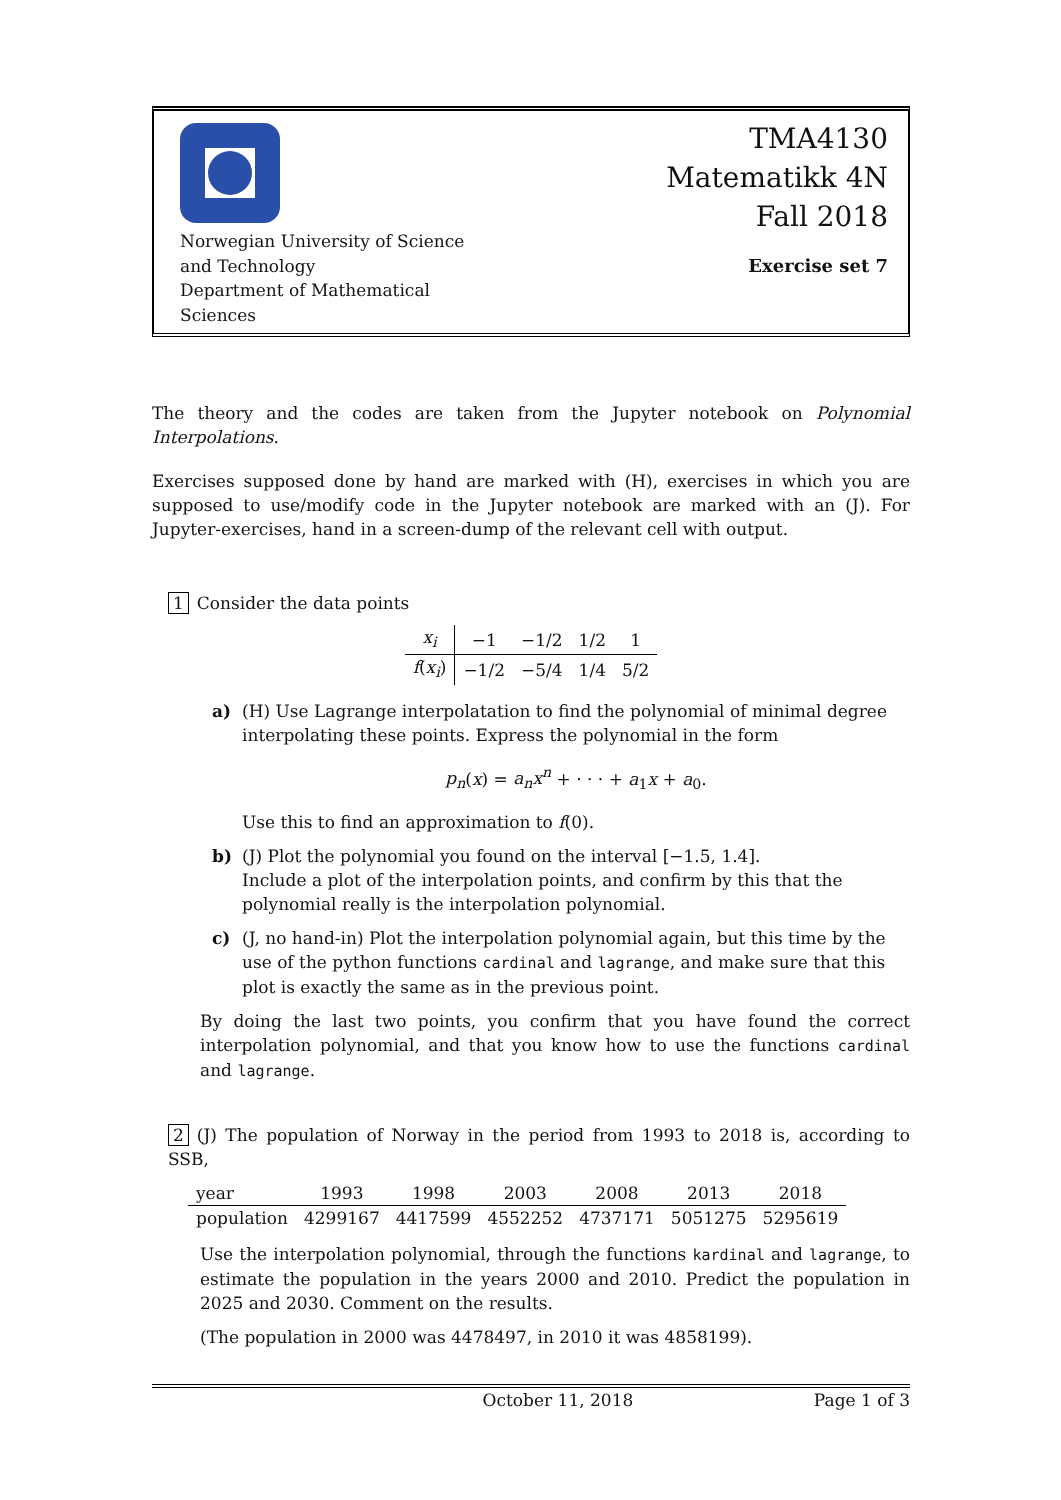Norwegian University of Science
and Technology
Department of Mathematical
Sciences
TMA4130
Matematikk 4N
Fall 2018
Exercise set 7
The theory and the codes are taken from the Jupyter notebook on Polynomial Interpolations.
Exercises supposed done by hand are marked with (H), exercises in which you are supposed to use/modify code in the Jupyter notebook are marked with an (J). For Jupyter-exercises, hand in a screen-dump of the relevant cell with output.
1 Consider the data points
| x<sub>i</sub> | −1 | −1/2 | 1/2 | 1 |
| f ( x<sub>i</sub> ) | −1/2 | −5/4 | 1/4 | 5/2 |
a) (H) Use Lagrange interpolatation to find the polynomial of minimal degree interpolating these points. Express the polynomial in the form
p<sub>n</sub>(x) = a<sub>n</sub>x<sup>n</sup> + · · · + a<sub>1</sub>x + a<sub>0</sub>.
Use this to find an approximation to f(0).
b) (J) Plot the polynomial you found on the interval [−1.5, 1.4].
Include a plot of the interpolation points, and confirm by this that the polynomial really is the interpolation polynomial.
c) (J, no hand-in) Plot the interpolation polynomial again, but this time by the use of the python functions cardinal and lagrange, and make sure that this plot is exactly the same as in the previous point.
By doing the last two points, you confirm that you have found the correct interpolation polynomial, and that you know how to use the functions cardinal and lagrange.
2 (J) The population of Norway in the period from 1993 to 2018 is, according to SSB,
| year | 1993 | 1998 | 2003 | 2008 | 2013 | 2018 |
| population | 4299167 | 4417599 | 4552252 | 4737171 | 5051275 | 5295619 |
Use the interpolation polynomial, through the functions kardinal and lagrange, to estimate the population in the years 2000 and 2010. Predict the population in 2025 and 2030. Comment on the results.
(The population in 2000 was 4478497, in 2010 it was 4858199).
October 11, 2018 Page 1 of 3